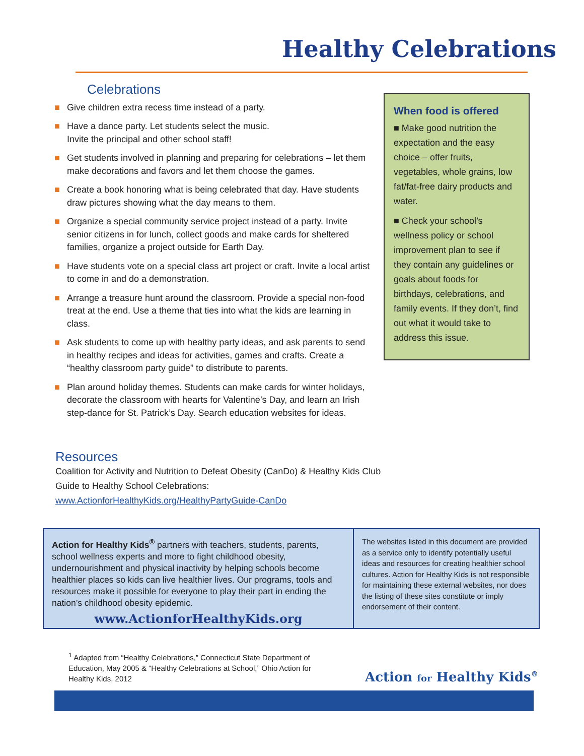Healthy Celebrations
Celebrations
■ Give children extra recess time instead of a party.
■ Have a dance party. Let students select the music.
Invite the principal and other school staff!
■ Get students involved in planning and preparing for celebrations – let them make decorations and favors and let them choose the games.
■ Create a book honoring what is being celebrated that day. Have students draw pictures showing what the day means to them.
■ Organize a special community service project instead of a party. Invite senior citizens in for lunch, collect goods and make cards for sheltered families, organize a project outside for Earth Day.
■ Have students vote on a special class art project or craft. Invite a local artist to come in and do a demonstration.
■ Arrange a treasure hunt around the classroom. Provide a special non-food treat at the end. Use a theme that ties into what the kids are learning in class.
■ Ask students to come up with healthy party ideas, and ask parents to send in healthy recipes and ideas for activities, games and crafts. Create a “healthy classroom party guide” to distribute to parents.
■ Plan around holiday themes. Students can make cards for winter holidays, decorate the classroom with hearts for Valentine’s Day, and learn an Irish step-dance for St. Patrick’s Day. Search education websites for ideas.
When food is offered
■ Make good nutrition the expectation and the easy choice – offer fruits, vegetables, whole grains, low fat/fat-free dairy products and water.
■ Check your school’s wellness policy or school improvement plan to see if they contain any guidelines or goals about foods for birthdays, celebrations, and family events. If they don’t, find out what it would take to address this issue.
Resources
Coalition for Activity and Nutrition to Defeat Obesity (CanDo) & Healthy Kids Club
Guide to Healthy School Celebrations:
www.ActionforHealthyKids.org/HealthyPartyGuide-CanDo
Action for Healthy Kids<sup>®</sup> partners with teachers, students, parents, school wellness experts and more to fight childhood obesity, undernourishment and physical inactivity by helping schools become healthier places so kids can live healthier lives. Our programs, tools and resources make it possible for everyone to play their part in ending the nation’s childhood obesity epidemic.
www.ActionforHealthyKids.org
The websites listed in this document are provided as a service only to identify potentially useful ideas and resources for creating healthier school cultures. Action for Healthy Kids is not responsible for maintaining these external websites, nor does the listing of these sites constitute or imply endorsement of their content.
<sup>1</sup> Adapted from “Healthy Celebrations,” Connecticut State Department of Education, May 2005 & “Healthy Celebrations at School,” Ohio Action for Healthy Kids, 2012
Action for Healthy Kids<sup>®</sup>